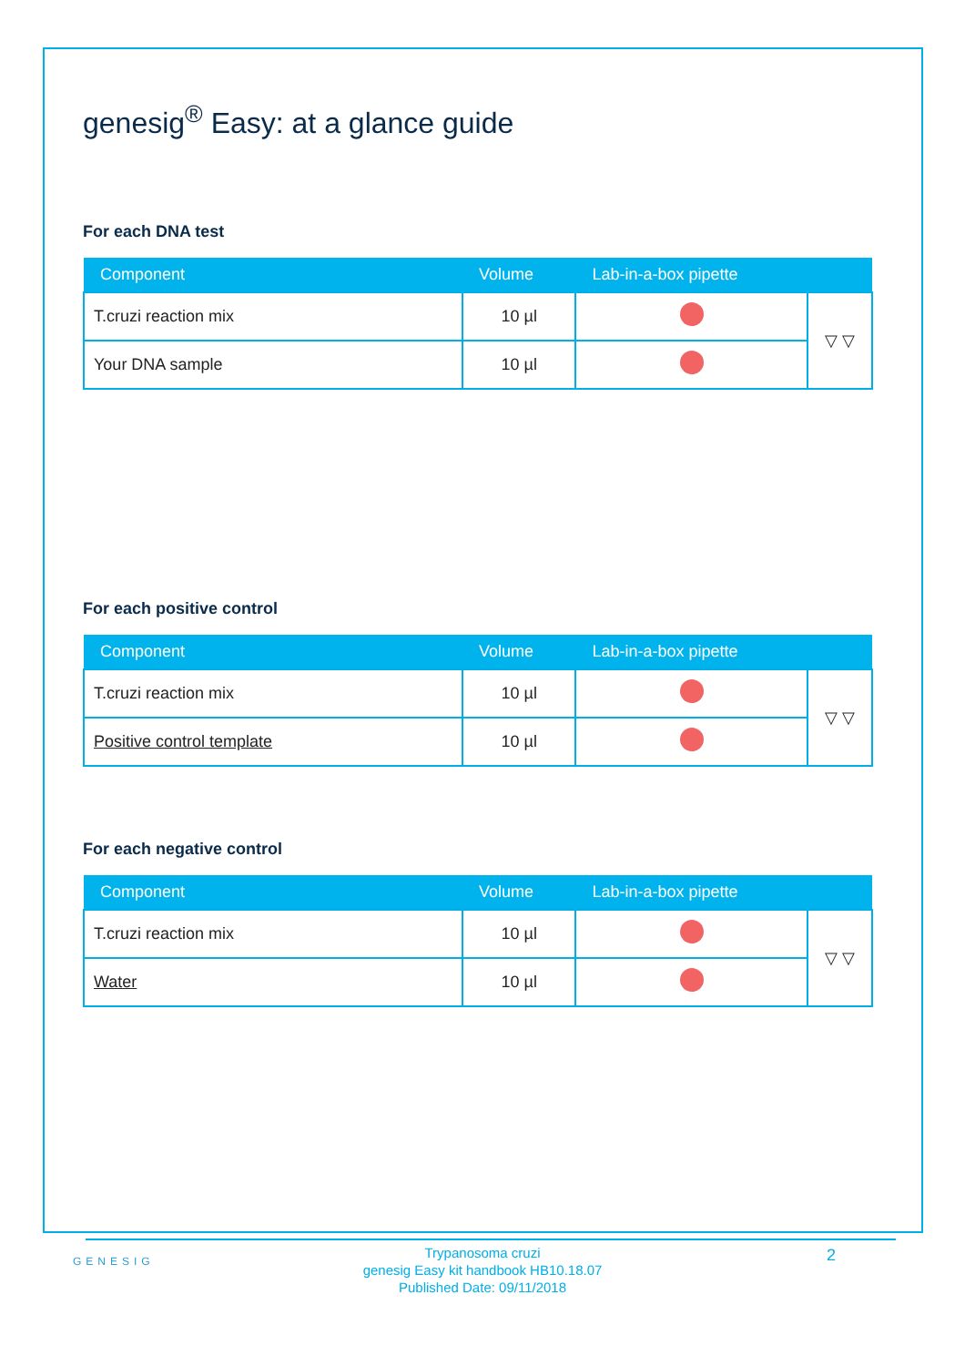genesig<sup>®</sup> Easy: at a glance guide
For each DNA test
| Component | Volume | Lab-in-a-box pipette | |
| --- | --- | --- | --- |
| T.cruzi reaction mix | 10 µl | | ▽ ▽ |
| Your DNA sample | 10 µl | | |
For each positive control
| Component | Volume | Lab-in-a-box pipette | |
| --- | --- | --- | --- |
| T.cruzi reaction mix | 10 µl | | ▽ ▽ |
| Positive control template | 10 µl | | |
For each negative control
| Component | Volume | Lab-in-a-box pipette | |
| --- | --- | --- | --- |
| T.cruzi reaction mix | 10 µl | | ▽ ▽ |
| Water | 10 µl | | |
GENESIG
Trypanosoma cruzi
genesig Easy kit handbook HB10.18.07
Published Date: 09/11/2018
2